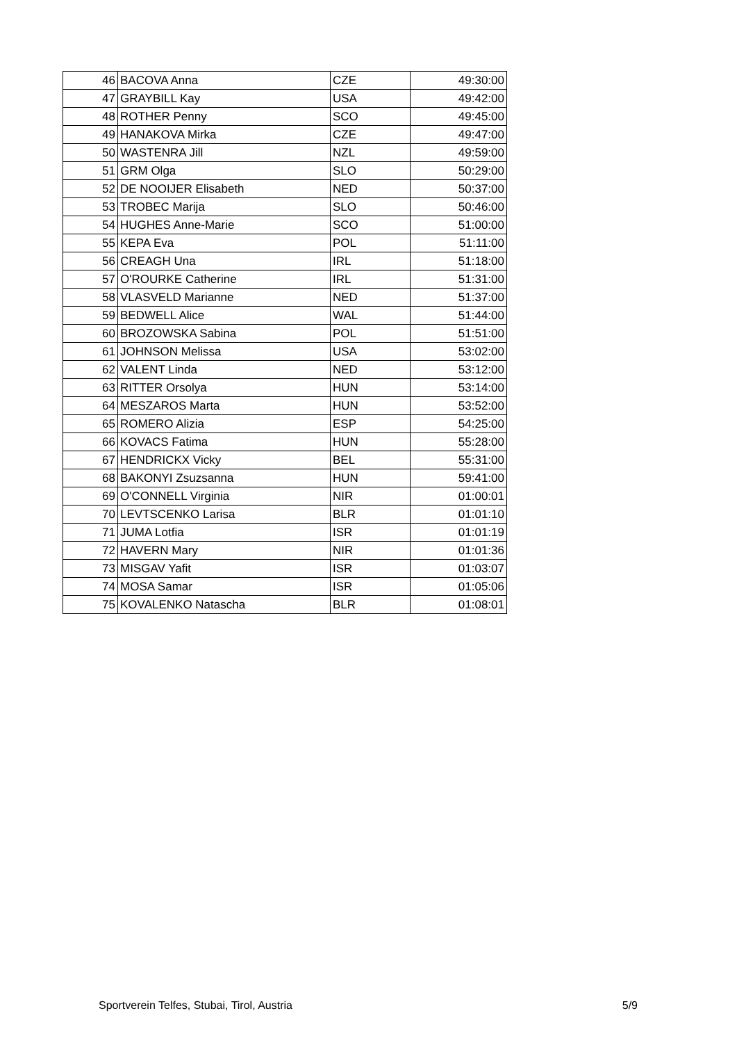| 46 | BACOVA Anna | CZE | 49:30:00 |
| 47 | GRAYBILL Kay | USA | 49:42:00 |
| 48 | ROTHER Penny | SCO | 49:45:00 |
| 49 | HANAKOVA Mirka | CZE | 49:47:00 |
| 50 | WASTENRA Jill | NZL | 49:59:00 |
| 51 | GRM Olga | SLO | 50:29:00 |
| 52 | DE NOOIJER Elisabeth | NED | 50:37:00 |
| 53 | TROBEC Marija | SLO | 50:46:00 |
| 54 | HUGHES Anne-Marie | SCO | 51:00:00 |
| 55 | KEPA Eva | POL | 51:11:00 |
| 56 | CREAGH Una | IRL | 51:18:00 |
| 57 | O'ROURKE Catherine | IRL | 51:31:00 |
| 58 | VLASVELD Marianne | NED | 51:37:00 |
| 59 | BEDWELL Alice | WAL | 51:44:00 |
| 60 | BROZOWSKA Sabina | POL | 51:51:00 |
| 61 | JOHNSON Melissa | USA | 53:02:00 |
| 62 | VALENT Linda | NED | 53:12:00 |
| 63 | RITTER Orsolya | HUN | 53:14:00 |
| 64 | MESZAROS Marta | HUN | 53:52:00 |
| 65 | ROMERO Alizia | ESP | 54:25:00 |
| 66 | KOVACS Fatima | HUN | 55:28:00 |
| 67 | HENDRICKX Vicky | BEL | 55:31:00 |
| 68 | BAKONYI Zsuzsanna | HUN | 59:41:00 |
| 69 | O'CONNELL Virginia | NIR | 01:00:01 |
| 70 | LEVTSCENKO Larisa | BLR | 01:01:10 |
| 71 | JUMA Lotfia | ISR | 01:01:19 |
| 72 | HAVERN Mary | NIR | 01:01:36 |
| 73 | MISGAV Yafit | ISR | 01:03:07 |
| 74 | MOSA Samar | ISR | 01:05:06 |
| 75 | KOVALENKO Natascha | BLR | 01:08:01 |
Sportverein Telfes, Stubai, Tirol, Austria 5/9